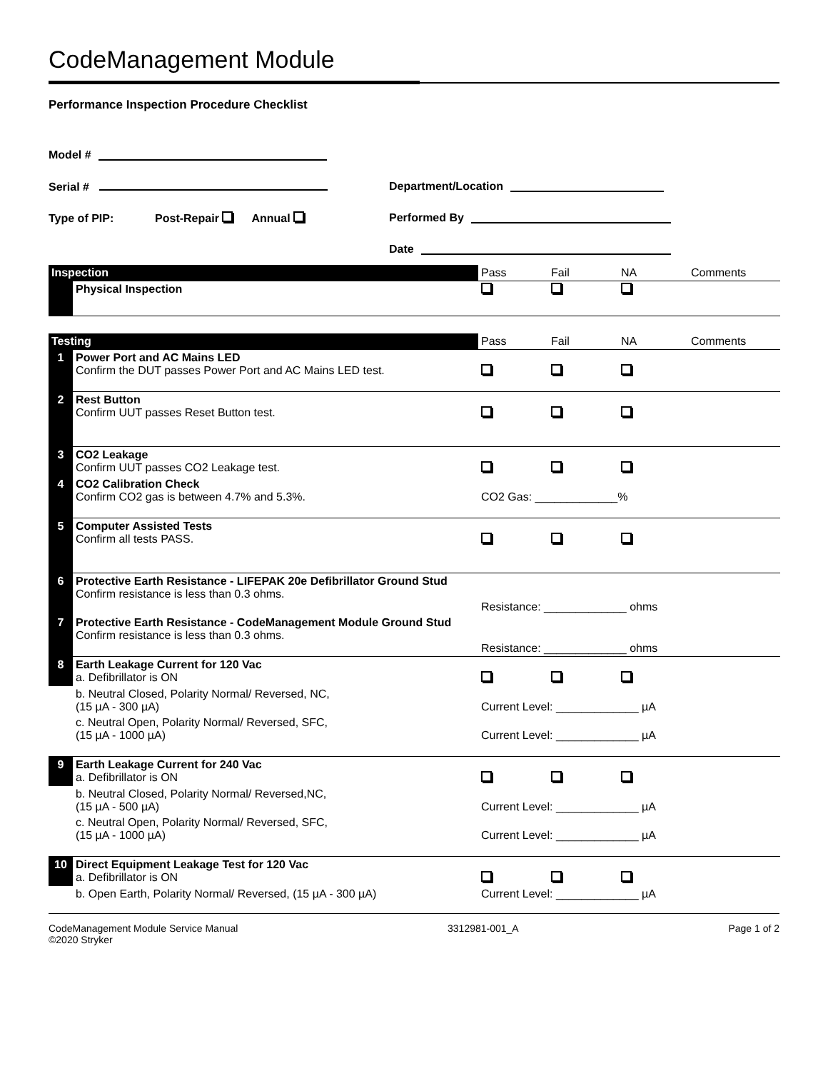CodeManagement Module
Performance Inspection Procedure Checklist
Model #
Serial # Department/Location
Type of PIP: Post-Repair Annual Performed By
Date
| Inspection | | Pass | Fail | NA | Comments |
| | Physical Inspection | | | | |
| Testing | | Pass | Fail | NA | Comments |
| 1 | Power Port and AC Mains LED Confirm the DUT passes Power Port and AC Mains LED test. | | | | |
| 2 | Rest Button Confirm UUT passes Reset Button test. | | | | |
| 3 | CO2 Leakage Confirm UUT passes CO2 Leakage test. | | | | |
| 4 | CO2 Calibration Check Confirm CO2 gas is between 4.7% and 5.3%. | CO2 Gas: _____________% | | | |
| 5 | Computer Assisted Tests Confirm all tests PASS. | | | | |
| 6 | Protective Earth Resistance - LIFEPAK 20e Defibrillator Ground Stud Confirm resistance is less than 0.3 ohms. | Resistance: _____________ ohms | | | |
| 7 | Protective Earth Resistance - CodeManagement Module Ground Stud Confirm resistance is less than 0.3 ohms. | Resistance: _____________ ohms | | | |
| 8 | Earth Leakage Current for 120 Vac a. Defibrillator is ON | | | | |
| | b. Neutral Closed, Polarity Normal/ Reversed, NC, (15 µA - 300 µA) | Current Level: _____________ µA | | | |
| | c. Neutral Open, Polarity Normal/ Reversed, SFC, (15 µA - 1000 µA) | Current Level: _____________ µA | | | |
| 9 | Earth Leakage Current for 240 Vac a. Defibrillator is ON | | | | |
| | b. Neutral Closed, Polarity Normal/ Reversed,NC, (15 µA - 500 µA) | Current Level: _____________ µA | | | |
| | c. Neutral Open, Polarity Normal/ Reversed, SFC, (15 µA - 1000 µA) | Current Level: _____________ µA | | | |
| 10 | Direct Equipment Leakage Test for 120 Vac a. Defibrillator is ON | | | | |
| | b. Open Earth, Polarity Normal/ Reversed, (15 µA - 300 µA) | Current Level: _____________ µA | | | |
CodeManagement Module Service Manual
©2020 Stryker
3312981-001_A Page 1 of 2